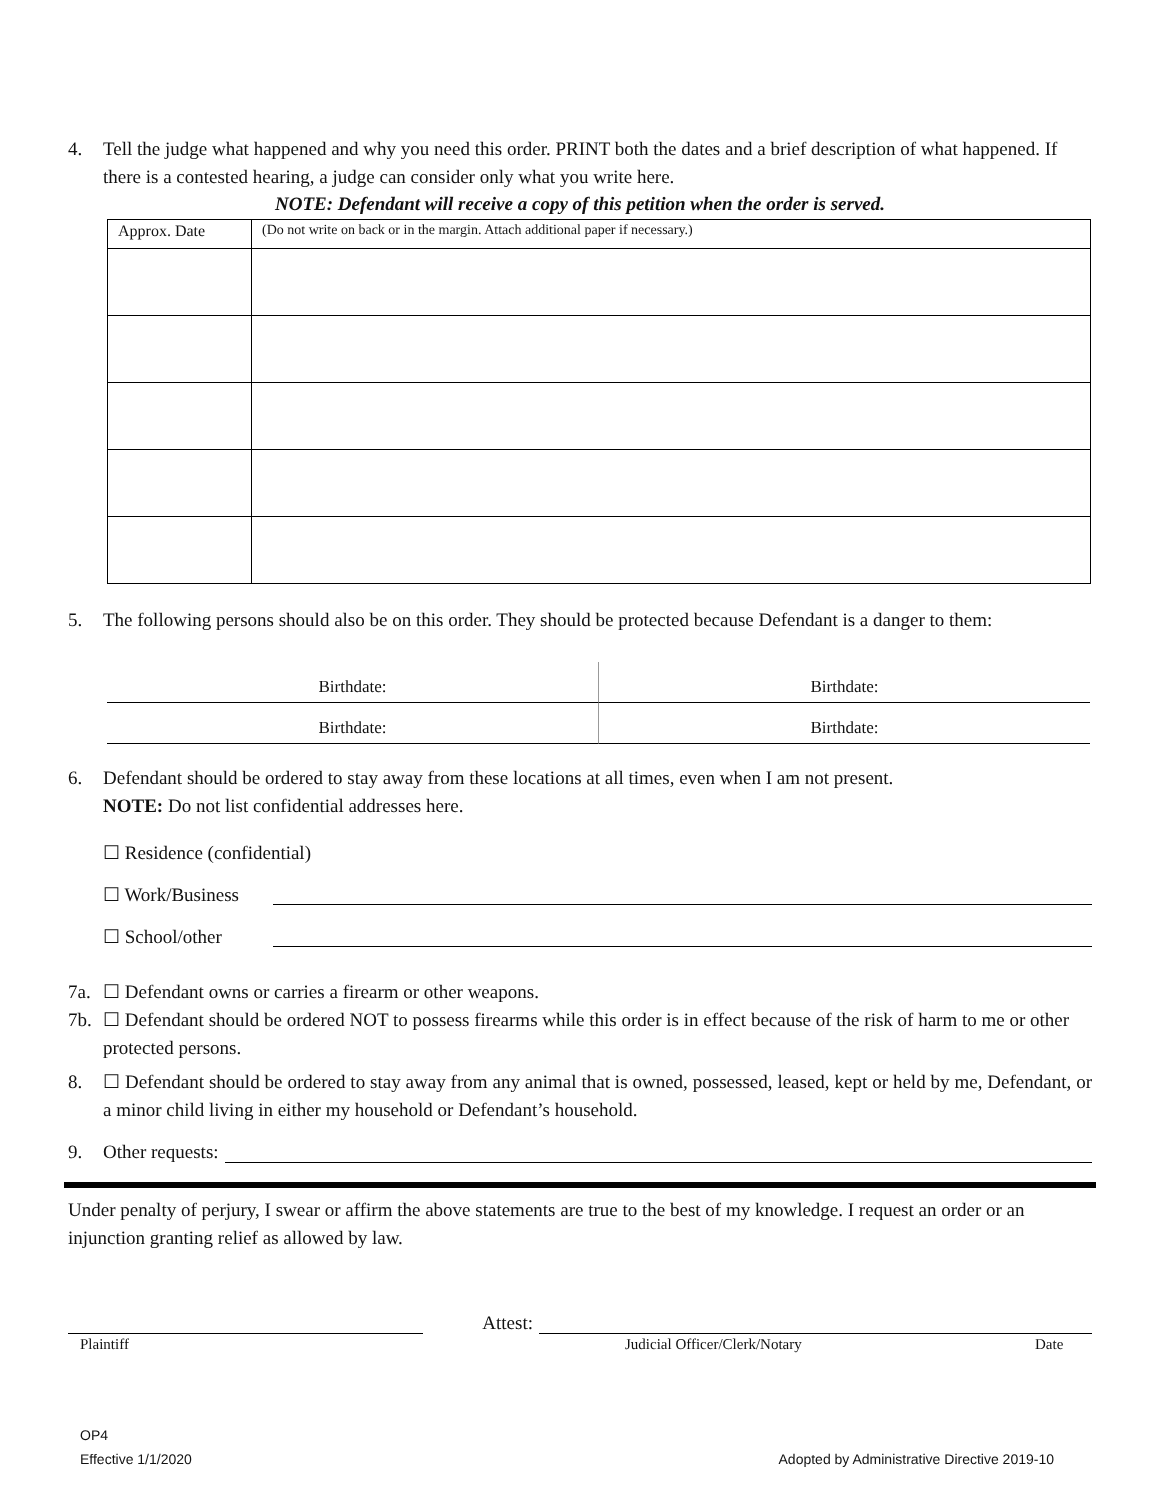4. Tell the judge what happened and why you need this order. PRINT both the dates and a brief description of what happened. If there is a contested hearing, a judge can consider only what you write here.
NOTE: Defendant will receive a copy of this petition when the order is served.
| Approx. Date | (Do not write on back or in the margin. Attach additional paper if necessary.) |
5. The following persons should also be on this order. They should be protected because Defendant is a danger to them:
Birthdate:
Birthdate:
Birthdate:
Birthdate:
6. Defendant should be ordered to stay away from these locations at all times, even when I am not present.
NOTE: Do not list confidential addresses here.
☐ Residence (confidential)
☐ Work/Business
☐ School/other
7a. ☐ Defendant owns or carries a firearm or other weapons.
7b. ☐ Defendant should be ordered NOT to possess firearms while this order is in effect because of the risk of harm to me or other protected persons.
8. ☐ Defendant should be ordered to stay away from any animal that is owned, possessed, leased, kept or held by me, Defendant, or a minor child living in either my household or Defendant’s household.
9. Other requests:
Under penalty of perjury, I swear or affirm the above statements are true to the best of my knowledge. I request an order or an injunction granting relief as allowed by law.
Attest:
Plaintiff Judicial Officer/Clerk/Notary Date
OP4
Effective 1/1/2020 Adopted by Administrative Directive 2019-10